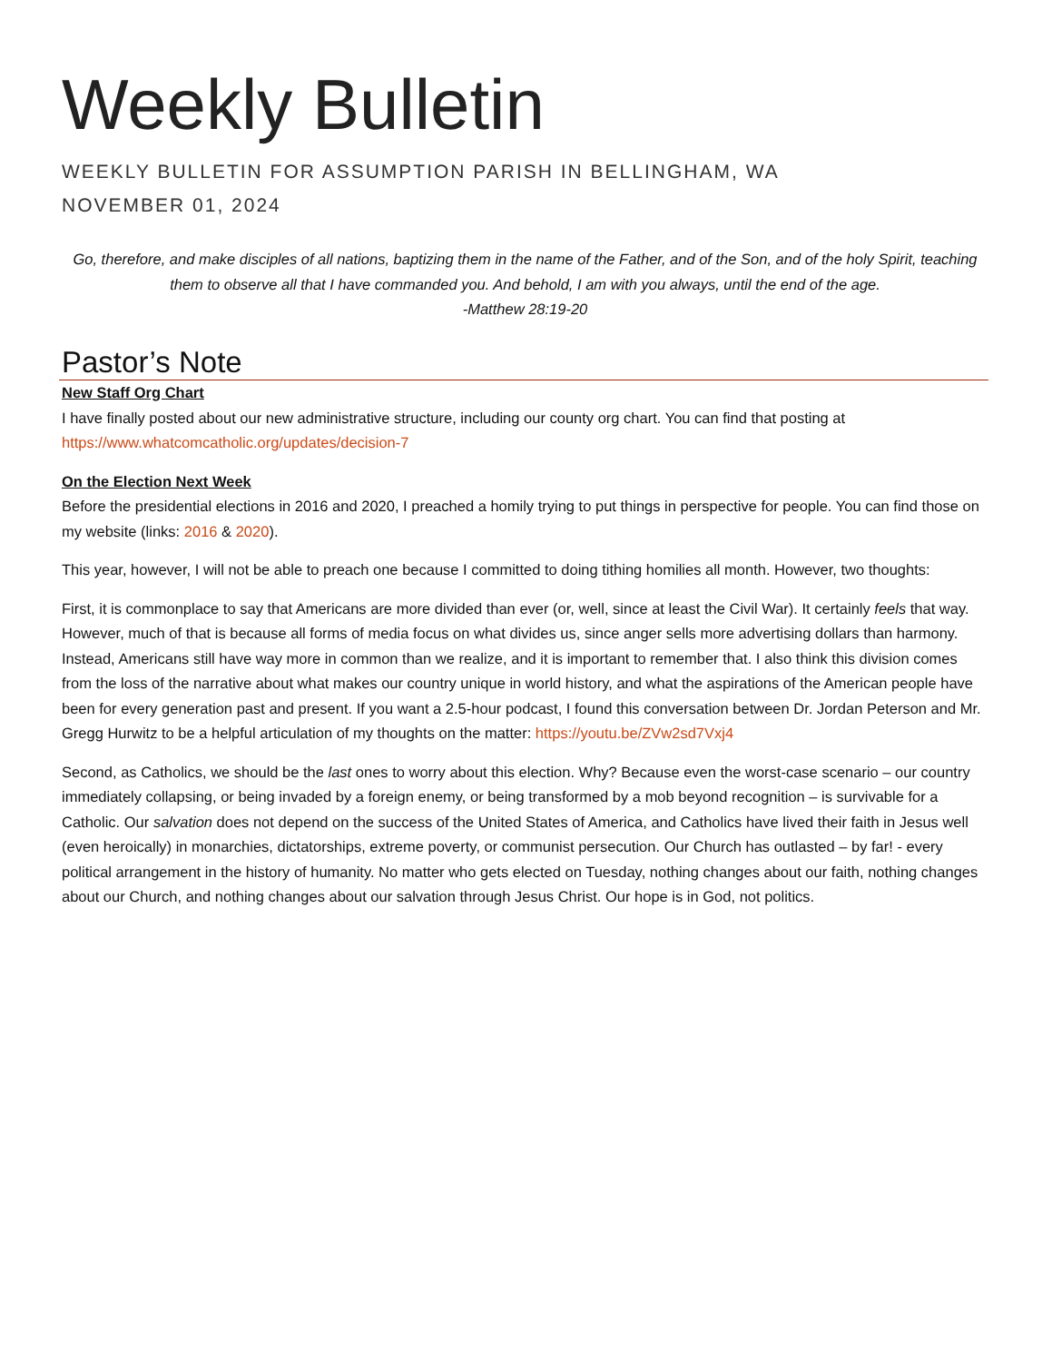Weekly Bulletin
WEEKLY BULLETIN FOR ASSUMPTION PARISH IN BELLINGHAM, WA
NOVEMBER 01, 2024
Go, therefore, and make disciples of all nations, baptizing them in the name of the Father, and of the Son, and of the holy Spirit, teaching them to observe all that I have commanded you. And behold, I am with you always, until the end of the age.
-Matthew 28:19-20
Pastor’s Note
New Staff Org Chart
I have finally posted about our new administrative structure, including our county org chart. You can find that posting at https://www.whatcomcatholic.org/updates/decision-7
On the Election Next Week
Before the presidential elections in 2016 and 2020, I preached a homily trying to put things in perspective for people. You can find those on my website (links: 2016 & 2020).
This year, however, I will not be able to preach one because I committed to doing tithing homilies all month. However, two thoughts:
First, it is commonplace to say that Americans are more divided than ever (or, well, since at least the Civil War). It certainly feels that way. However, much of that is because all forms of media focus on what divides us, since anger sells more advertising dollars than harmony. Instead, Americans still have way more in common than we realize, and it is important to remember that. I also think this division comes from the loss of the narrative about what makes our country unique in world history, and what the aspirations of the American people have been for every generation past and present. If you want a 2.5-hour podcast, I found this conversation between Dr. Jordan Peterson and Mr. Gregg Hurwitz to be a helpful articulation of my thoughts on the matter: https://youtu.be/ZVw2sd7Vxj4
Second, as Catholics, we should be the last ones to worry about this election. Why? Because even the worst-case scenario – our country immediately collapsing, or being invaded by a foreign enemy, or being transformed by a mob beyond recognition – is survivable for a Catholic. Our salvation does not depend on the success of the United States of America, and Catholics have lived their faith in Jesus well (even heroically) in monarchies, dictatorships, extreme poverty, or communist persecution. Our Church has outlasted – by far! - every political arrangement in the history of humanity. No matter who gets elected on Tuesday, nothing changes about our faith, nothing changes about our Church, and nothing changes about our salvation through Jesus Christ. Our hope is in God, not politics.